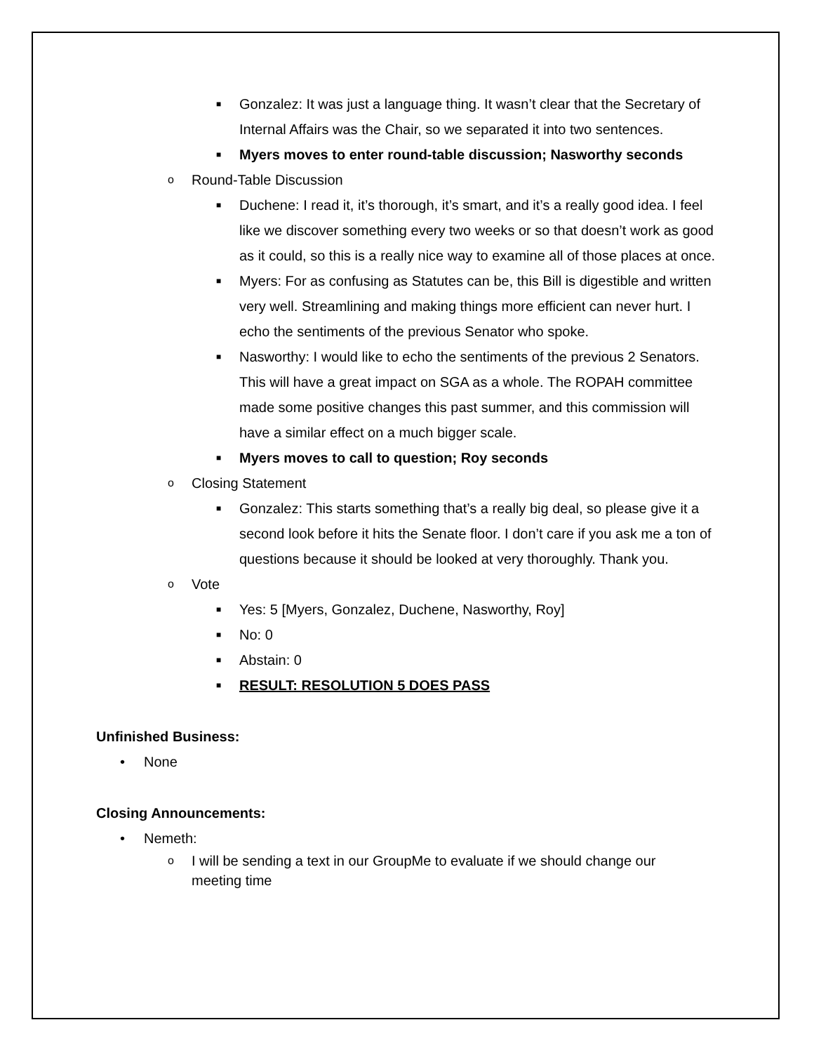■ Gonzalez: It was just a language thing. It wasn’t clear that the Secretary of Internal Affairs was the Chair, so we separated it into two sentences.
■ Myers moves to enter round-table discussion; Nasworthy seconds
o Round-Table Discussion
■ Duchene: I read it, it’s thorough, it’s smart, and it’s a really good idea. I feel like we discover something every two weeks or so that doesn’t work as good as it could, so this is a really nice way to examine all of those places at once.
■ Myers: For as confusing as Statutes can be, this Bill is digestible and written very well. Streamlining and making things more efficient can never hurt. I echo the sentiments of the previous Senator who spoke.
■ Nasworthy: I would like to echo the sentiments of the previous 2 Senators. This will have a great impact on SGA as a whole. The ROPAH committee made some positive changes this past summer, and this commission will have a similar effect on a much bigger scale.
■ Myers moves to call to question; Roy seconds
o Closing Statement
■ Gonzalez: This starts something that’s a really big deal, so please give it a second look before it hits the Senate floor. I don’t care if you ask me a ton of questions because it should be looked at very thoroughly. Thank you.
o Vote
■ Yes: 5 [Myers, Gonzalez, Duchene, Nasworthy, Roy]
■ No: 0
■ Abstain: 0
■ RESULT: RESOLUTION 5 DOES PASS
Unfinished Business:
• None
Closing Announcements:
• Nemeth:
o I will be sending a text in our GroupMe to evaluate if we should change our meeting time